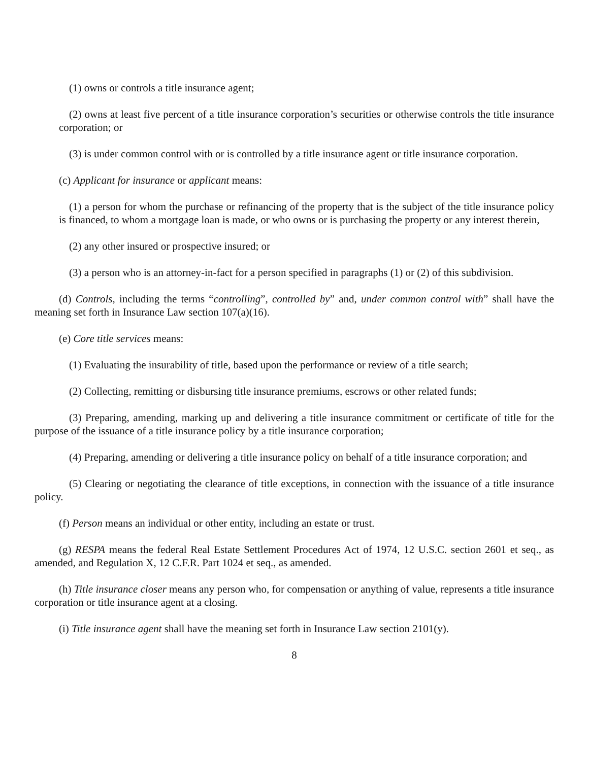(1) owns or controls a title insurance agent;
(2) owns at least five percent of a title insurance corporation’s securities or otherwise controls the title insurance corporation; or
(3) is under common control with or is controlled by a title insurance agent or title insurance corporation.
(c) Applicant for insurance or applicant means:
(1) a person for whom the purchase or refinancing of the property that is the subject of the title insurance policy is financed, to whom a mortgage loan is made, or who owns or is purchasing the property or any interest therein,
(2) any other insured or prospective insured; or
(3) a person who is an attorney-in-fact for a person specified in paragraphs (1) or (2) of this subdivision.
(d) Controls, including the terms “controlling”, controlled by” and, under common control with” shall have the meaning set forth in Insurance Law section 107(a)(16).
(e) Core title services means:
(1) Evaluating the insurability of title, based upon the performance or review of a title search;
(2) Collecting, remitting or disbursing title insurance premiums, escrows or other related funds;
(3) Preparing, amending, marking up and delivering a title insurance commitment or certificate of title for the purpose of the issuance of a title insurance policy by a title insurance corporation;
(4) Preparing, amending or delivering a title insurance policy on behalf of a title insurance corporation; and
(5) Clearing or negotiating the clearance of title exceptions, in connection with the issuance of a title insurance policy.
(f) Person means an individual or other entity, including an estate or trust.
(g) RESPA means the federal Real Estate Settlement Procedures Act of 1974, 12 U.S.C. section 2601 et seq., as amended, and Regulation X, 12 C.F.R. Part 1024 et seq., as amended.
(h) Title insurance closer means any person who, for compensation or anything of value, represents a title insurance corporation or title insurance agent at a closing.
(i) Title insurance agent shall have the meaning set forth in Insurance Law section 2101(y).
8